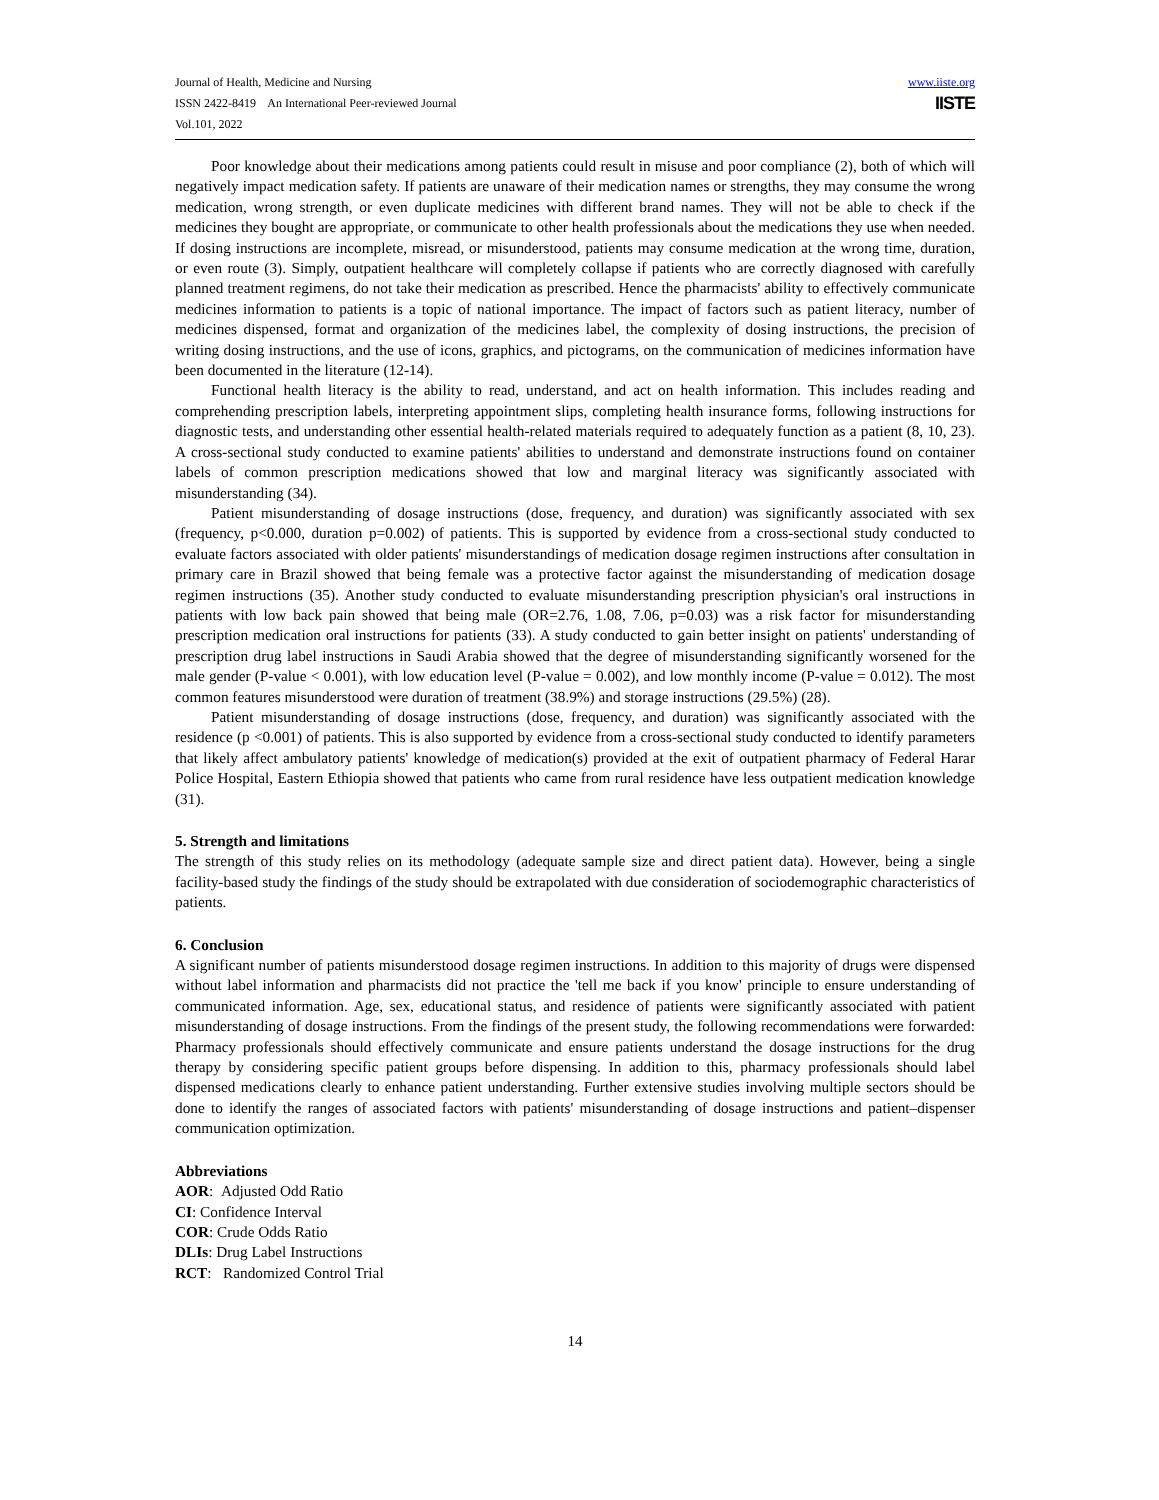Journal of Health, Medicine and Nursing
ISSN 2422-8419 An International Peer-reviewed Journal
Vol.101, 2022
www.iiste.org
IISTE
Poor knowledge about their medications among patients could result in misuse and poor compliance (2), both of which will negatively impact medication safety. If patients are unaware of their medication names or strengths, they may consume the wrong medication, wrong strength, or even duplicate medicines with different brand names. They will not be able to check if the medicines they bought are appropriate, or communicate to other health professionals about the medications they use when needed. If dosing instructions are incomplete, misread, or misunderstood, patients may consume medication at the wrong time, duration, or even route (3). Simply, outpatient healthcare will completely collapse if patients who are correctly diagnosed with carefully planned treatment regimens, do not take their medication as prescribed. Hence the pharmacists' ability to effectively communicate medicines information to patients is a topic of national importance. The impact of factors such as patient literacy, number of medicines dispensed, format and organization of the medicines label, the complexity of dosing instructions, the precision of writing dosing instructions, and the use of icons, graphics, and pictograms, on the communication of medicines information have been documented in the literature (12-14).
Functional health literacy is the ability to read, understand, and act on health information. This includes reading and comprehending prescription labels, interpreting appointment slips, completing health insurance forms, following instructions for diagnostic tests, and understanding other essential health-related materials required to adequately function as a patient (8, 10, 23). A cross-sectional study conducted to examine patients' abilities to understand and demonstrate instructions found on container labels of common prescription medications showed that low and marginal literacy was significantly associated with misunderstanding (34).
Patient misunderstanding of dosage instructions (dose, frequency, and duration) was significantly associated with sex (frequency, p<0.000, duration p=0.002) of patients. This is supported by evidence from a cross-sectional study conducted to evaluate factors associated with older patients' misunderstandings of medication dosage regimen instructions after consultation in primary care in Brazil showed that being female was a protective factor against the misunderstanding of medication dosage regimen instructions (35). Another study conducted to evaluate misunderstanding prescription physician's oral instructions in patients with low back pain showed that being male (OR=2.76, 1.08, 7.06, p=0.03) was a risk factor for misunderstanding prescription medication oral instructions for patients (33). A study conducted to gain better insight on patients' understanding of prescription drug label instructions in Saudi Arabia showed that the degree of misunderstanding significantly worsened for the male gender (P-value < 0.001), with low education level (P-value = 0.002), and low monthly income (P-value = 0.012). The most common features misunderstood were duration of treatment (38.9%) and storage instructions (29.5%) (28).
Patient misunderstanding of dosage instructions (dose, frequency, and duration) was significantly associated with the residence (p <0.001) of patients. This is also supported by evidence from a cross-sectional study conducted to identify parameters that likely affect ambulatory patients' knowledge of medication(s) provided at the exit of outpatient pharmacy of Federal Harar Police Hospital, Eastern Ethiopia showed that patients who came from rural residence have less outpatient medication knowledge (31).
5. Strength and limitations
The strength of this study relies on its methodology (adequate sample size and direct patient data). However, being a single facility-based study the findings of the study should be extrapolated with due consideration of sociodemographic characteristics of patients.
6. Conclusion
A significant number of patients misunderstood dosage regimen instructions. In addition to this majority of drugs were dispensed without label information and pharmacists did not practice the 'tell me back if you know' principle to ensure understanding of communicated information. Age, sex, educational status, and residence of patients were significantly associated with patient misunderstanding of dosage instructions. From the findings of the present study, the following recommendations were forwarded: Pharmacy professionals should effectively communicate and ensure patients understand the dosage instructions for the drug therapy by considering specific patient groups before dispensing. In addition to this, pharmacy professionals should label dispensed medications clearly to enhance patient understanding. Further extensive studies involving multiple sectors should be done to identify the ranges of associated factors with patients' misunderstanding of dosage instructions and patient–dispenser communication optimization.
Abbreviations
AOR: Adjusted Odd Ratio
CI: Confidence Interval
COR: Crude Odds Ratio
DLIs: Drug Label Instructions
RCT: Randomized Control Trial
14